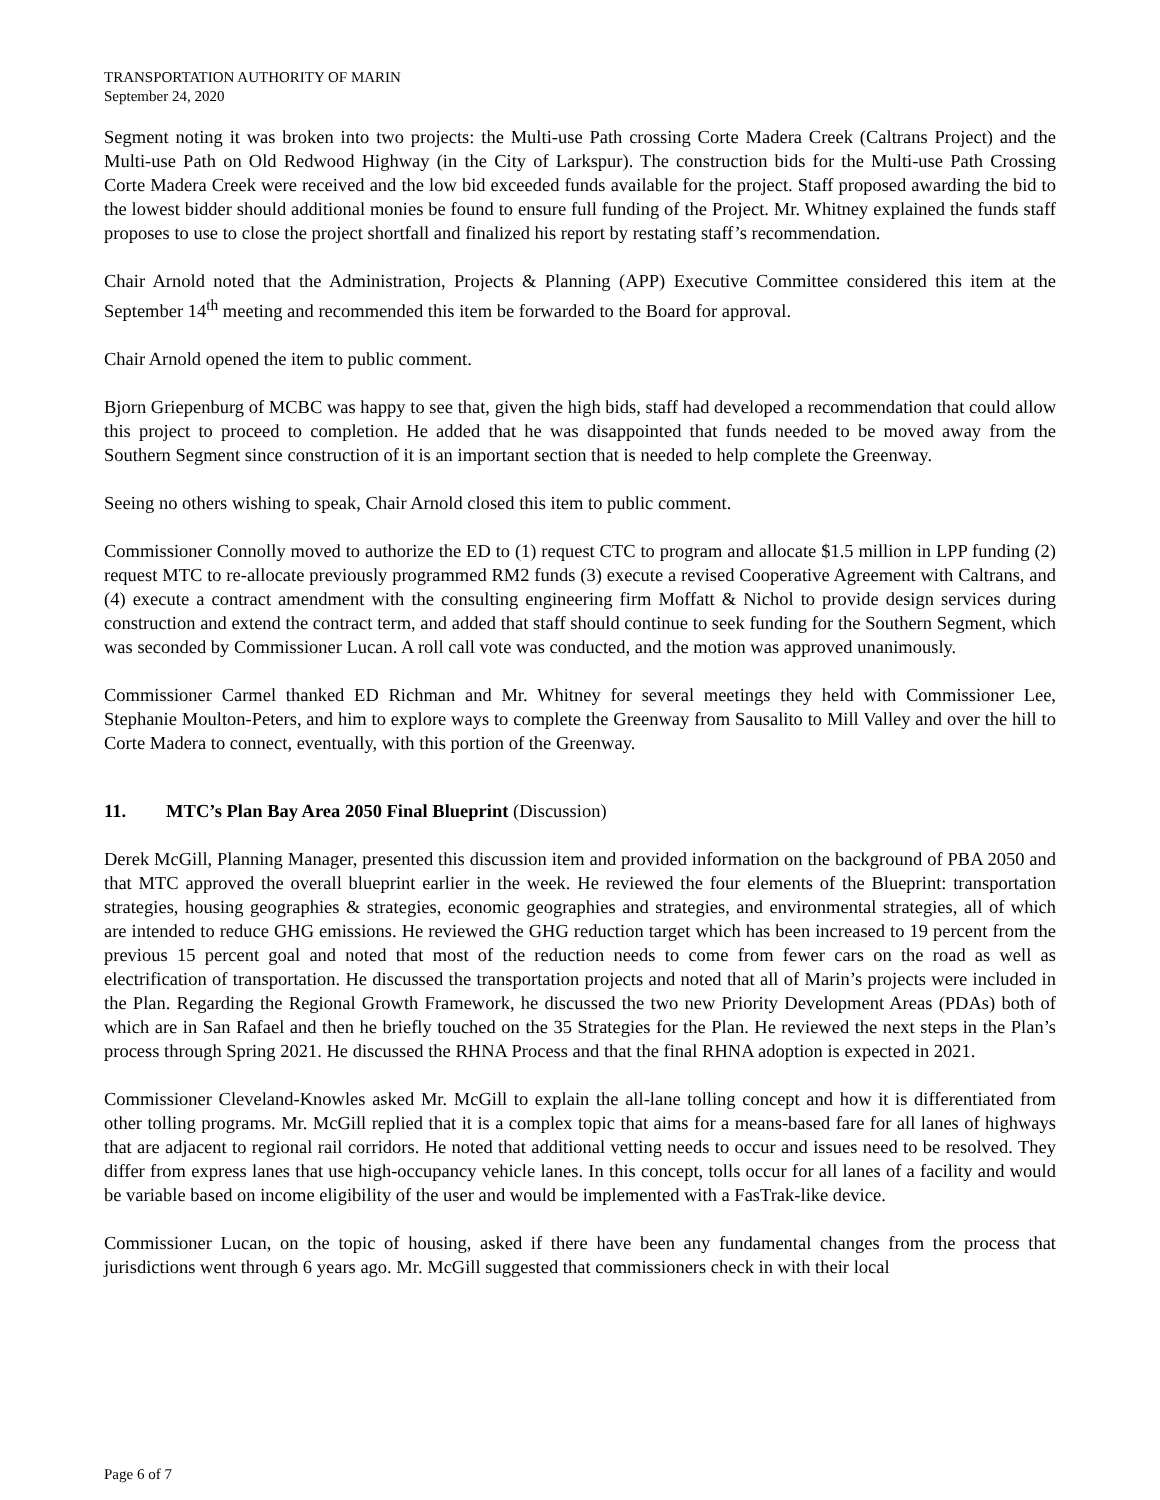TRANSPORTATION AUTHORITY OF MARIN
September 24, 2020
Segment noting it was broken into two projects: the Multi-use Path crossing Corte Madera Creek (Caltrans Project) and the Multi-use Path on Old Redwood Highway (in the City of Larkspur). The construction bids for the Multi-use Path Crossing Corte Madera Creek were received and the low bid exceeded funds available for the project. Staff proposed awarding the bid to the lowest bidder should additional monies be found to ensure full funding of the Project. Mr. Whitney explained the funds staff proposes to use to close the project shortfall and finalized his report by restating staff’s recommendation.
Chair Arnold noted that the Administration, Projects & Planning (APP) Executive Committee considered this item at the September 14<sup>th</sup> meeting and recommended this item be forwarded to the Board for approval.
Chair Arnold opened the item to public comment.
Bjorn Griepenburg of MCBC was happy to see that, given the high bids, staff had developed a recommendation that could allow this project to proceed to completion. He added that he was disappointed that funds needed to be moved away from the Southern Segment since construction of it is an important section that is needed to help complete the Greenway.
Seeing no others wishing to speak, Chair Arnold closed this item to public comment.
Commissioner Connolly moved to authorize the ED to (1) request CTC to program and allocate $1.5 million in LPP funding (2) request MTC to re-allocate previously programmed RM2 funds (3) execute a revised Cooperative Agreement with Caltrans, and (4) execute a contract amendment with the consulting engineering firm Moffatt & Nichol to provide design services during construction and extend the contract term, and added that staff should continue to seek funding for the Southern Segment, which was seconded by Commissioner Lucan. A roll call vote was conducted, and the motion was approved unanimously.
Commissioner Carmel thanked ED Richman and Mr. Whitney for several meetings they held with Commissioner Lee, Stephanie Moulton-Peters, and him to explore ways to complete the Greenway from Sausalito to Mill Valley and over the hill to Corte Madera to connect, eventually, with this portion of the Greenway.
11. MTC’s Plan Bay Area 2050 Final Blueprint (Discussion)
Derek McGill, Planning Manager, presented this discussion item and provided information on the background of PBA 2050 and that MTC approved the overall blueprint earlier in the week. He reviewed the four elements of the Blueprint: transportation strategies, housing geographies & strategies, economic geographies and strategies, and environmental strategies, all of which are intended to reduce GHG emissions. He reviewed the GHG reduction target which has been increased to 19 percent from the previous 15 percent goal and noted that most of the reduction needs to come from fewer cars on the road as well as electrification of transportation. He discussed the transportation projects and noted that all of Marin’s projects were included in the Plan. Regarding the Regional Growth Framework, he discussed the two new Priority Development Areas (PDAs) both of which are in San Rafael and then he briefly touched on the 35 Strategies for the Plan. He reviewed the next steps in the Plan’s process through Spring 2021. He discussed the RHNA Process and that the final RHNA adoption is expected in 2021.
Commissioner Cleveland-Knowles asked Mr. McGill to explain the all-lane tolling concept and how it is differentiated from other tolling programs. Mr. McGill replied that it is a complex topic that aims for a means-based fare for all lanes of highways that are adjacent to regional rail corridors. He noted that additional vetting needs to occur and issues need to be resolved. They differ from express lanes that use high-occupancy vehicle lanes. In this concept, tolls occur for all lanes of a facility and would be variable based on income eligibility of the user and would be implemented with a FasTrak-like device.
Commissioner Lucan, on the topic of housing, asked if there have been any fundamental changes from the process that jurisdictions went through 6 years ago. Mr. McGill suggested that commissioners check in with their local
Page 6 of 7